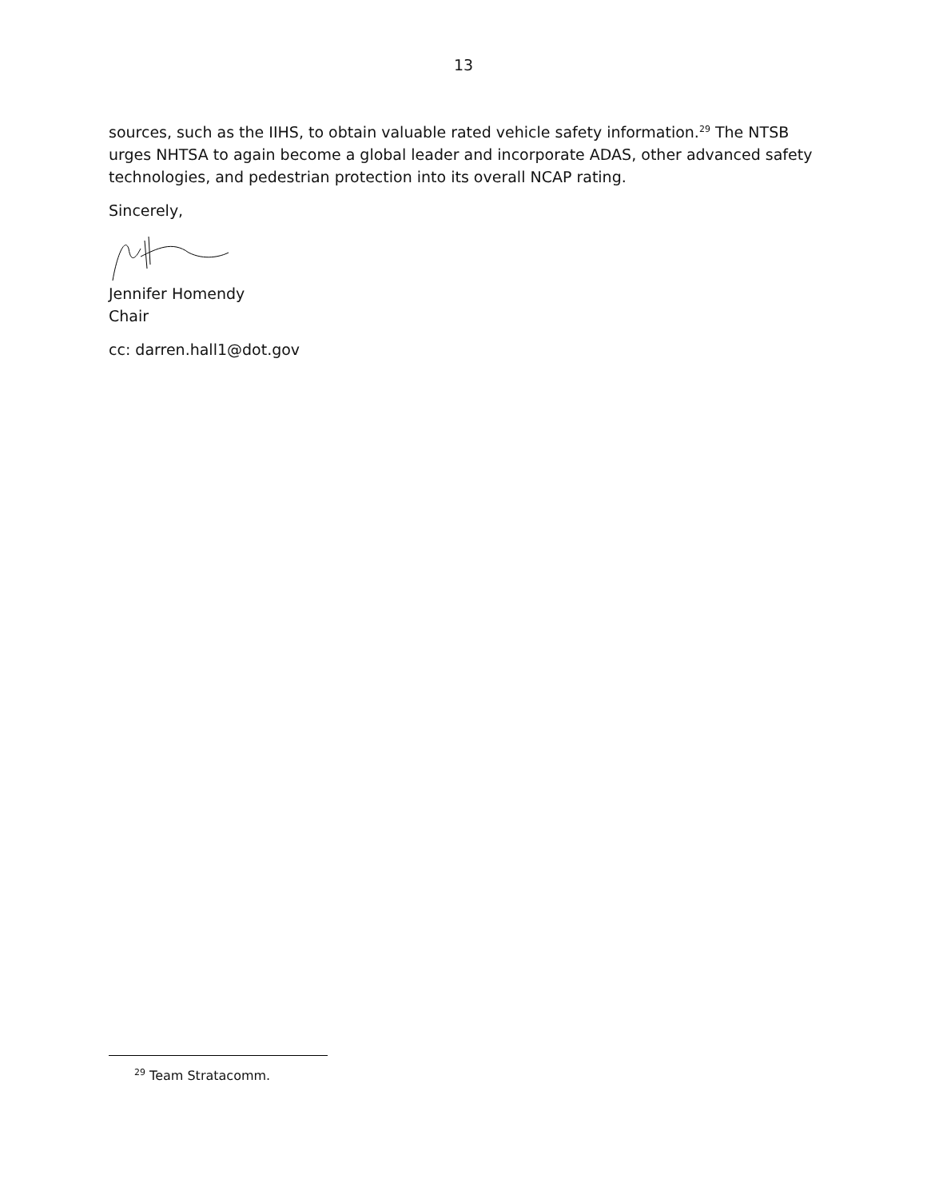13
sources, such as the IIHS, to obtain valuable rated vehicle safety information.<sup>29</sup> The NTSB urges NHTSA to again become a global leader and incorporate ADAS, other advanced safety technologies, and pedestrian protection into its overall NCAP rating.
Sincerely,
Jennifer Homendy
Chair
cc: darren.hall1@dot.gov
<sup>29</sup> Team Stratacomm.